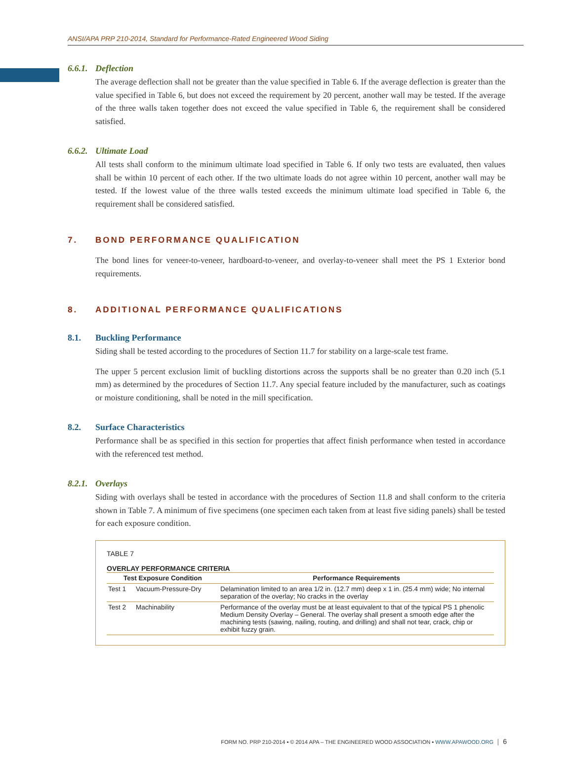ANSI/APA PRP 210-2014, Standard for Performance-Rated Engineered Wood Siding
6.6.1. Deflection
The average deflection shall not be greater than the value specified in Table 6. If the average deflection is greater than the value specified in Table 6, but does not exceed the requirement by 20 percent, another wall may be tested. If the average of the three walls taken together does not exceed the value specified in Table 6, the requirement shall be considered satisfied.
6.6.2. Ultimate Load
All tests shall conform to the minimum ultimate load specified in Table 6. If only two tests are evaluated, then values shall be within 10 percent of each other. If the two ultimate loads do not agree within 10 percent, another wall may be tested. If the lowest value of the three walls tested exceeds the minimum ultimate load specified in Table 6, the requirement shall be considered satisfied.
7. BOND PERFORMANCE QUALIFICATION
The bond lines for veneer-to-veneer, hardboard-to-veneer, and overlay-to-veneer shall meet the PS 1 Exterior bond requirements.
8. ADDITIONAL PERFORMANCE QUALIFICATIONS
8.1. Buckling Performance
Siding shall be tested according to the procedures of Section 11.7 for stability on a large-scale test frame.
The upper 5 percent exclusion limit of buckling distortions across the supports shall be no greater than 0.20 inch (5.1 mm) as determined by the procedures of Section 11.7. Any special feature included by the manufacturer, such as coatings or moisture conditioning, shall be noted in the mill specification.
8.2. Surface Characteristics
Performance shall be as specified in this section for properties that affect finish performance when tested in accordance with the referenced test method.
8.2.1. Overlays
Siding with overlays shall be tested in accordance with the procedures of Section 11.8 and shall conform to the criteria shown in Table 7. A minimum of five specimens (one specimen each taken from at least five siding panels) shall be tested for each exposure condition.
TABLE 7
OVERLAY PERFORMANCE CRITERIA
| Test Exposure Condition | | Performance Requirements |
| --- | --- | --- |
| Test 1 | Vacuum-Pressure-Dry | Delamination limited to an area 1/2 in. (12.7 mm) deep x 1 in. (25.4 mm) wide; No internal separation of the overlay; No cracks in the overlay |
| Test 2 | Machinability | Performance of the overlay must be at least equivalent to that of the typical PS 1 phenolic Medium Density Overlay – General. The overlay shall present a smooth edge after the machining tests (sawing, nailing, routing, and drilling) and shall not tear, crack, chip or exhibit fuzzy grain. |
FORM NO. PRP 210-2014 ▪ © 2014 APA – THE ENGINEERED WOOD ASSOCIATION ▪ WWW.APAWOOD.ORG │ 6